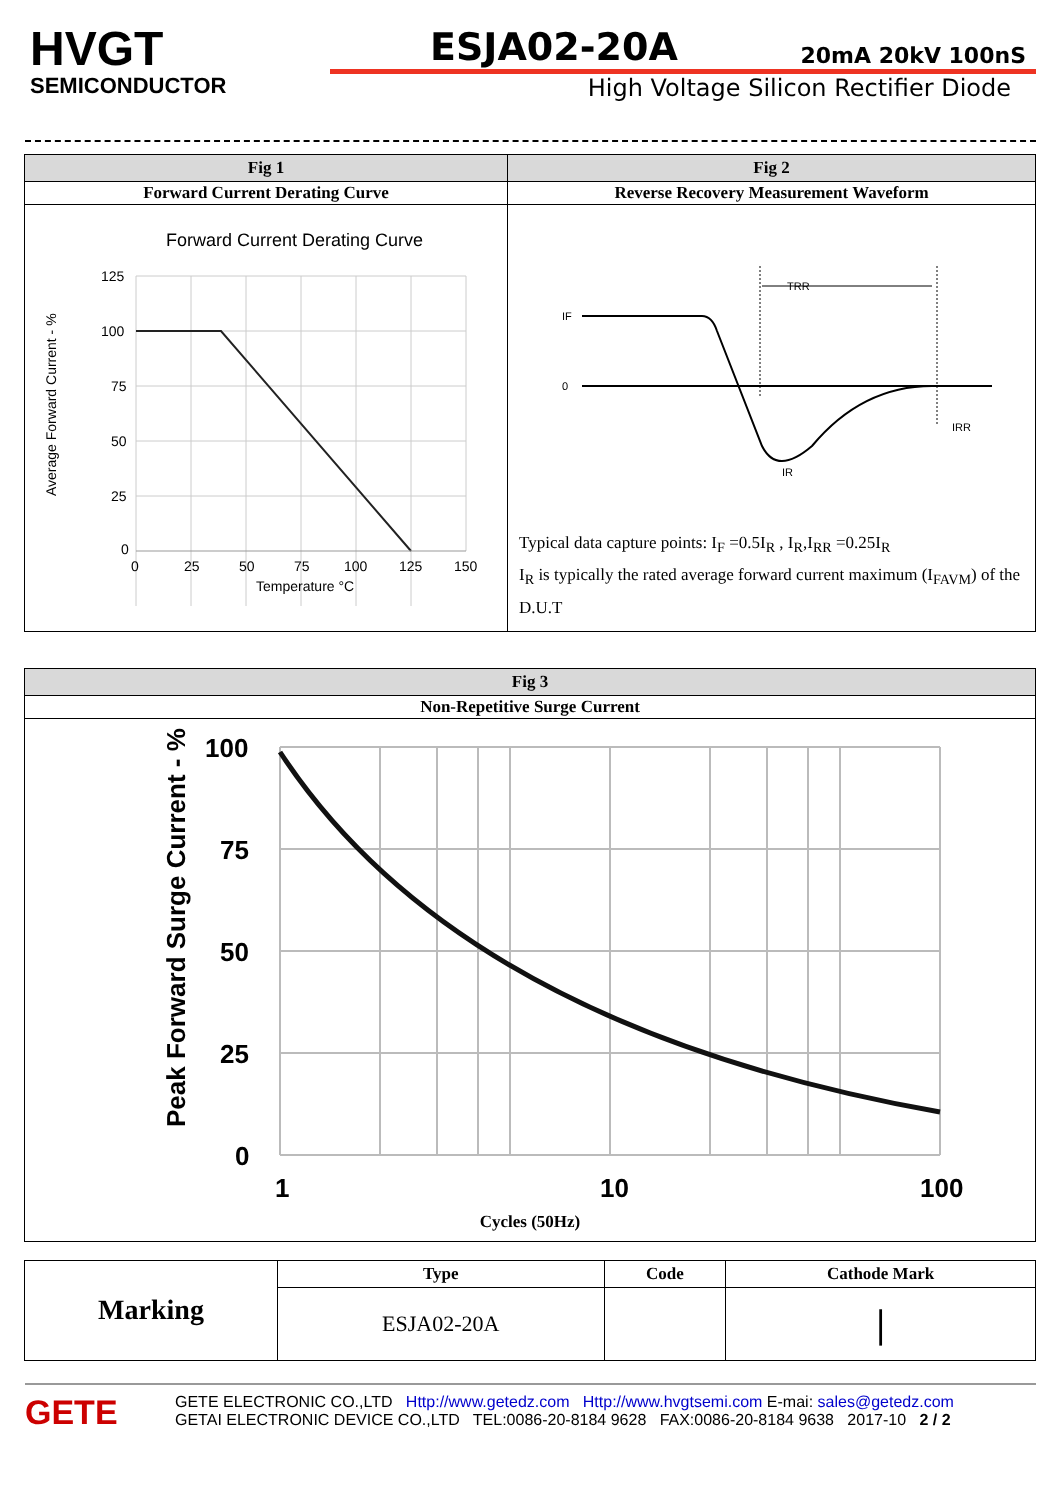HVGT
SEMICONDUCTOR
ESJA02-20A 20mA 20kV 100nS
High Voltage Silicon Rectifier Diode
| Fig 1 | Fig 2 |
| --- | --- |
| Forward Current Derating Curve | Reverse Recovery Measurement Waveform |
| Forward Current Derating Curve 125 100 75 50 25 0 0 25 50 75 100 125 150 Temperature °C Average Forward Current - % | IF 0 TRR IRR IR Typical data capture points: I<sub>F</sub> =0.5I<sub>R</sub> , I<sub>R</sub>,I<sub>RR</sub> =0.25I<sub>R</sub> I<sub>R</sub> is typically the rated average forward current maximum (I<sub>FAVM</sub>) of the D.U.T |
| Fig 3 |
| --- |
| Non-Repetitive Surge Current |
| 100 75 50 25 0 1 10 100 Peak Forward Surge Current - % Cycles (50Hz) |
| Marking | Type | Code | Cathode Mark |
| | ESJA02-20A | | / |
GETE
GETE ELECTRONIC CO.,LTD Http://www.getedz.com Http://www.hvgtsemi.com E-mai: sales@getedz.com
GETAI ELECTRONIC DEVICE CO.,LTD TEL:0086-20-8184 9628 FAX:0086-20-8184 9638 2017-10 2 / 2